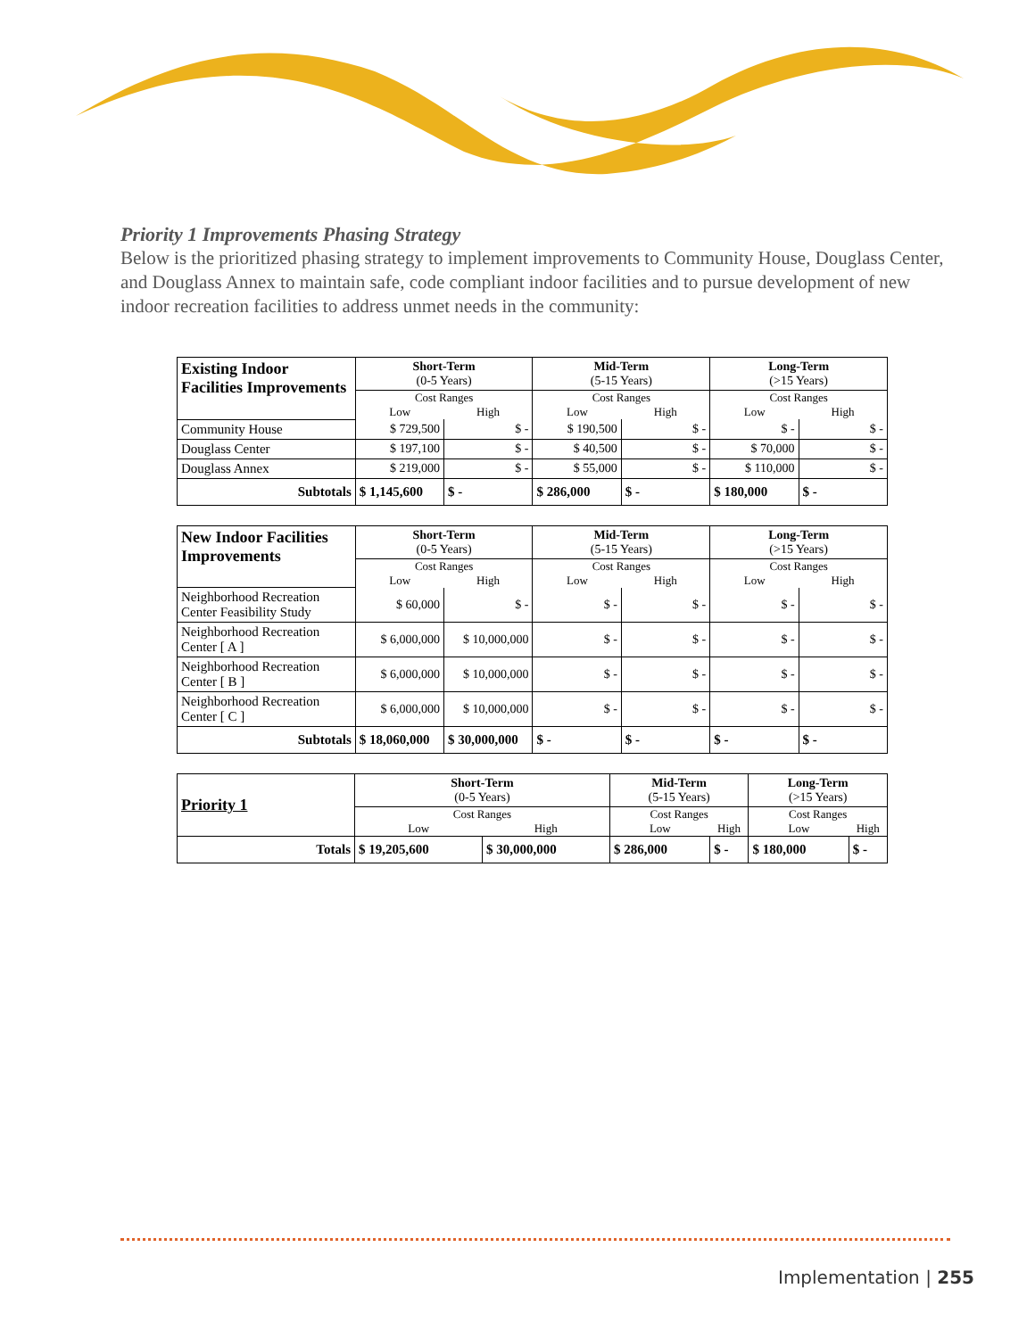Priority 1 Improvements Phasing Strategy
Below is the prioritized phasing strategy to implement improvements to Community House, Douglass Center, and Douglass Annex to maintain safe, code compliant indoor facilities and to pursue development of new indoor recreation facilities to address unmet needs in the community:
| Existing Indoor Facilities Improvements | Short-Term (0-5 Years) | | Mid-Term (5-15 Years) | | Long-Term (>15 Years) | |
| | Cost Ranges | | Cost Ranges | | Cost Ranges | |
| | Low | High | Low | High | Low | High |
| Community House | $ 729,500 | $ - | $ 190,500 | $ - | $ - | $ - |
| Douglass Center | $ 197,100 | $ - | $ 40,500 | $ - | $ 70,000 | $ - |
| Douglass Annex | $ 219,000 | $ - | $ 55,000 | $ - | $ 110,000 | $ - |
| Subtotals | $ 1,145,600 | $ - | $ 286,000 | $ - | $ 180,000 | $ - |
| New Indoor Facilities Improvements | Short-Term (0-5 Years) | | Mid-Term (5-15 Years) | | Long-Term (>15 Years) | |
| | Cost Ranges | | Cost Ranges | | Cost Ranges | |
| | Low | High | Low | High | Low | High |
| Neighborhood Recreation Center Feasibility Study | $ 60,000 | $ - | $ - | $ - | $ - | $ - |
| Neighborhood Recreation Center [ A ] | $ 6,000,000 | $ 10,000,000 | $ - | $ - | $ - | $ - |
| Neighborhood Recreation Center [ B ] | $ 6,000,000 | $ 10,000,000 | $ - | $ - | $ - | $ - |
| Neighborhood Recreation Center [ C ] | $ 6,000,000 | $ 10,000,000 | $ - | $ - | $ - | $ - |
| Subtotals | $ 18,060,000 | $ 30,000,000 | $ - | $ - | $ - | $ - |
| Priority 1 | Short-Term (0-5 Years) | | Mid-Term (5-15 Years) | | Long-Term (>15 Years) | |
| | Cost Ranges | | Cost Ranges | | Cost Ranges | |
| | Low | High | Low | High | Low | High |
| Totals | $ 19,205,600 | $ 30,000,000 | $ 286,000 | $ - | $ 180,000 | $ - |
Implementation | 255